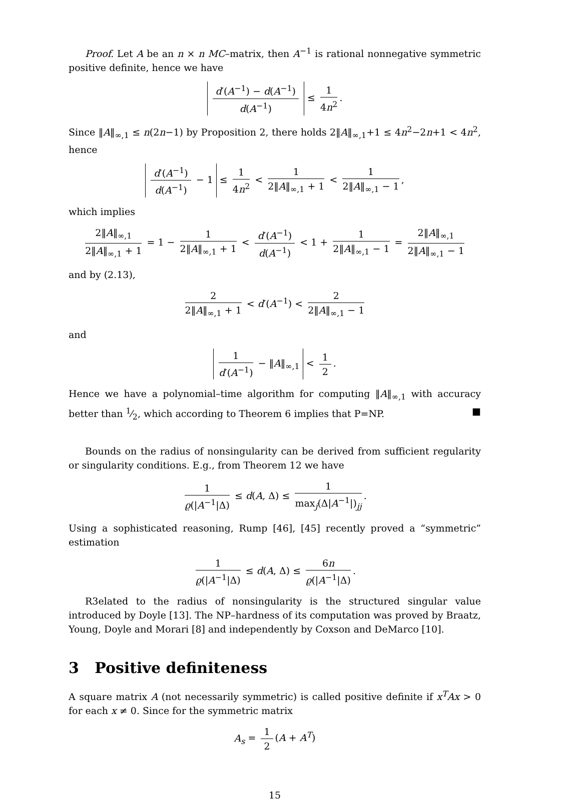Proof. Let A be an n × n MC–matrix, then A<sup>−1</sup> is rational nonnegative symmetric positive definite, hence we have
d′(A<sup>−1</sup>) − d(A<sup>−1</sup>) d(A<sup>−1</sup>) ≤ 1 4n<sup>2</sup>.
Since ‖A‖<sub>∞,1</sub> ≤ n(2n−1) by Proposition 2, there holds 2‖A‖<sub>∞,1</sub>+1 ≤ 4n<sup>2</sup>−2n+1 < 4n<sup>2</sup>, hence
d′(A<sup>−1</sup>) d(A<sup>−1</sup>) − 1 ≤ 1 4n<sup>2</sup> < 1 2‖A‖<sub>∞,1</sub> + 1 < 1 2‖A‖<sub>∞,1</sub> − 1,
which implies
2‖A‖<sub>∞,1</sub> 2‖A‖<sub>∞,1</sub> + 1 = 1 − 1 2‖A‖<sub>∞,1</sub> + 1 < d′(A<sup>−1</sup>) d(A<sup>−1</sup>) < 1 + 1 2‖A‖<sub>∞,1</sub> − 1 = 2‖A‖<sub>∞,1</sub> 2‖A‖<sub>∞,1</sub> − 1
and by (2.13),
2 2‖A‖<sub>∞,1</sub> + 1 < d′(A<sup>−1</sup>) < 2 2‖A‖<sub>∞,1</sub> − 1
and
1 d′(A<sup>−1</sup>) − ‖A‖<sub>∞,1</sub> < 1 2.
Hence we have a polynomial–time algorithm for computing ‖A‖<sub>∞,1</sub> with accuracy better than 1⁄2, which according to Theorem 6 implies that P=NP. ■
Bounds on the radius of nonsingularity can be derived from sufficient regularity or singularity conditions. E.g., from Theorem 12 we have
1 ϱ(|A<sup>−1</sup>|Δ) ≤ d(A, Δ) ≤ 1 max<sub>j</sub>(Δ|A<sup>−1</sup>|)<sub>jj</sub>.
Using a sophisticated reasoning, Rump [46], [45] recently proved a “symmetric” estimation
1 ϱ(|A<sup>−1</sup>|Δ) ≤ d(A, Δ) ≤ 6n ϱ(|A<sup>−1</sup>|Δ).
R3elated to the radius of nonsingularity is the structured singular value introduced by Doyle [13]. The NP–hardness of its computation was proved by Braatz, Young, Doyle and Morari [8] and independently by Coxson and DeMarco [10].
3 Positive definiteness
A square matrix A (not necessarily symmetric) is called positive definite if x<sup>T</sup>Ax > 0 for each x ≠ 0. Since for the symmetric matrix
A<sub>s</sub> = 1 2 (A + A<sup>T</sup>)
15